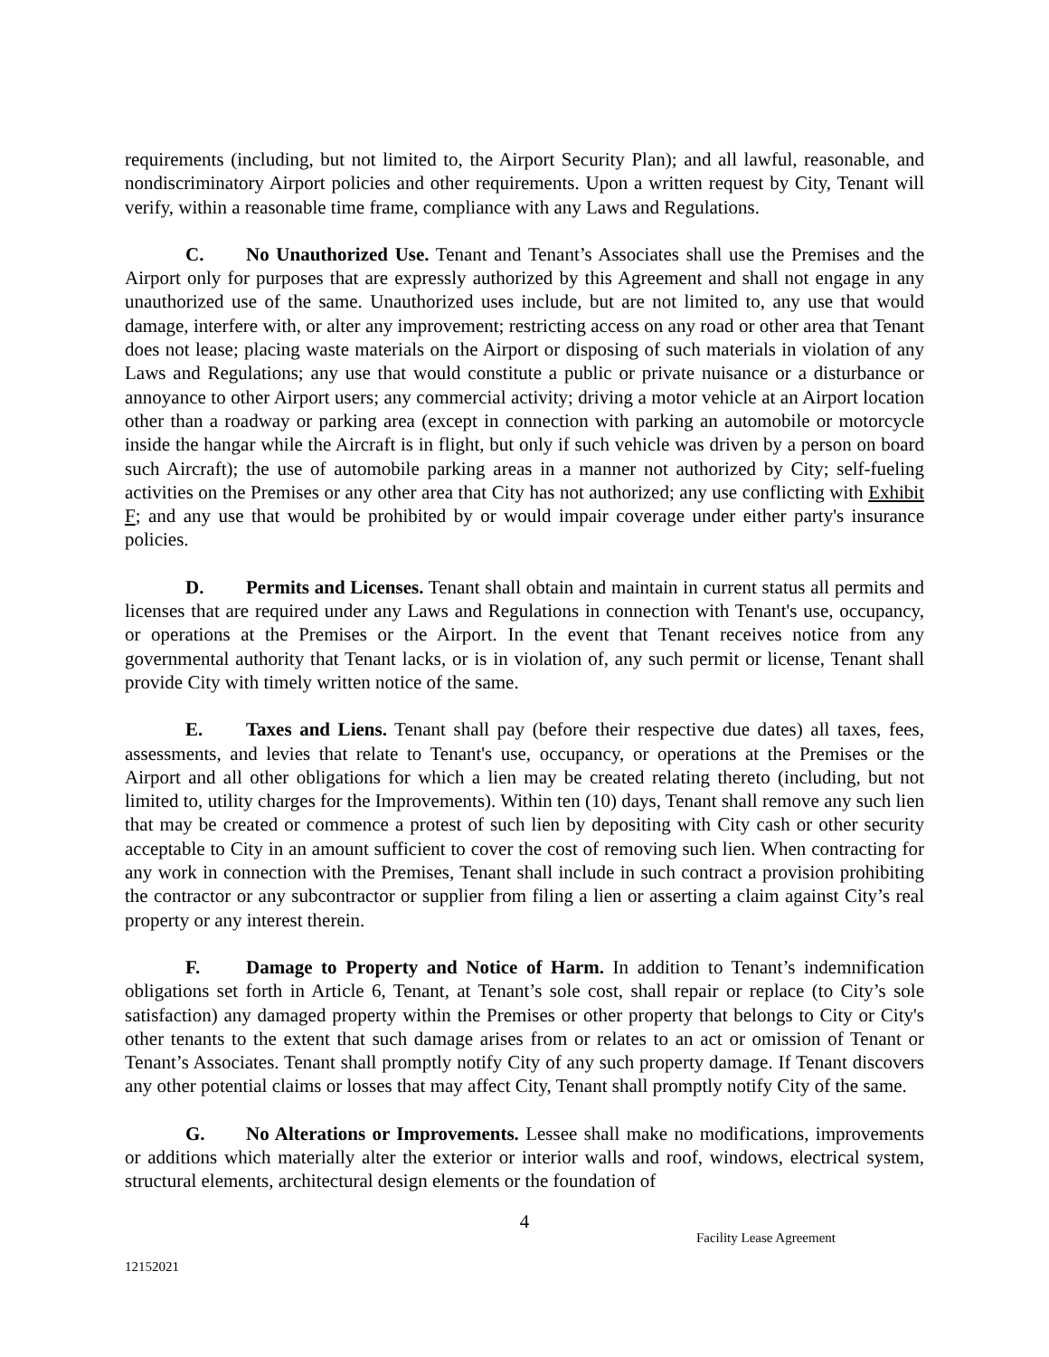requirements (including, but not limited to, the Airport Security Plan); and all lawful, reasonable, and nondiscriminatory Airport policies and other requirements. Upon a written request by City, Tenant will verify, within a reasonable time frame, compliance with any Laws and Regulations.
C. No Unauthorized Use. Tenant and Tenant’s Associates shall use the Premises and the Airport only for purposes that are expressly authorized by this Agreement and shall not engage in any unauthorized use of the same. Unauthorized uses include, but are not limited to, any use that would damage, interfere with, or alter any improvement; restricting access on any road or other area that Tenant does not lease; placing waste materials on the Airport or disposing of such materials in violation of any Laws and Regulations; any use that would constitute a public or private nuisance or a disturbance or annoyance to other Airport users; any commercial activity; driving a motor vehicle at an Airport location other than a roadway or parking area (except in connection with parking an automobile or motorcycle inside the hangar while the Aircraft is in flight, but only if such vehicle was driven by a person on board such Aircraft); the use of automobile parking areas in a manner not authorized by City; self-fueling activities on the Premises or any other area that City has not authorized; any use conflicting with Exhibit F; and any use that would be prohibited by or would impair coverage under either party's insurance policies.
D. Permits and Licenses. Tenant shall obtain and maintain in current status all permits and licenses that are required under any Laws and Regulations in connection with Tenant's use, occupancy, or operations at the Premises or the Airport. In the event that Tenant receives notice from any governmental authority that Tenant lacks, or is in violation of, any such permit or license, Tenant shall provide City with timely written notice of the same.
E. Taxes and Liens. Tenant shall pay (before their respective due dates) all taxes, fees, assessments, and levies that relate to Tenant's use, occupancy, or operations at the Premises or the Airport and all other obligations for which a lien may be created relating thereto (including, but not limited to, utility charges for the Improvements). Within ten (10) days, Tenant shall remove any such lien that may be created or commence a protest of such lien by depositing with City cash or other security acceptable to City in an amount sufficient to cover the cost of removing such lien. When contracting for any work in connection with the Premises, Tenant shall include in such contract a provision prohibiting the contractor or any subcontractor or supplier from filing a lien or asserting a claim against City’s real property or any interest therein.
F. Damage to Property and Notice of Harm. In addition to Tenant’s indemnification obligations set forth in Article 6, Tenant, at Tenant’s sole cost, shall repair or replace (to City’s sole satisfaction) any damaged property within the Premises or other property that belongs to City or City's other tenants to the extent that such damage arises from or relates to an act or omission of Tenant or Tenant’s Associates. Tenant shall promptly notify City of any such property damage. If Tenant discovers any other potential claims or losses that may affect City, Tenant shall promptly notify City of the same.
G. No Alterations or Improvements. Lessee shall make no modifications, improvements or additions which materially alter the exterior or interior walls and roof, windows, electrical system, structural elements, architectural design elements or the foundation of
4
Facility Lease Agreement
12152021